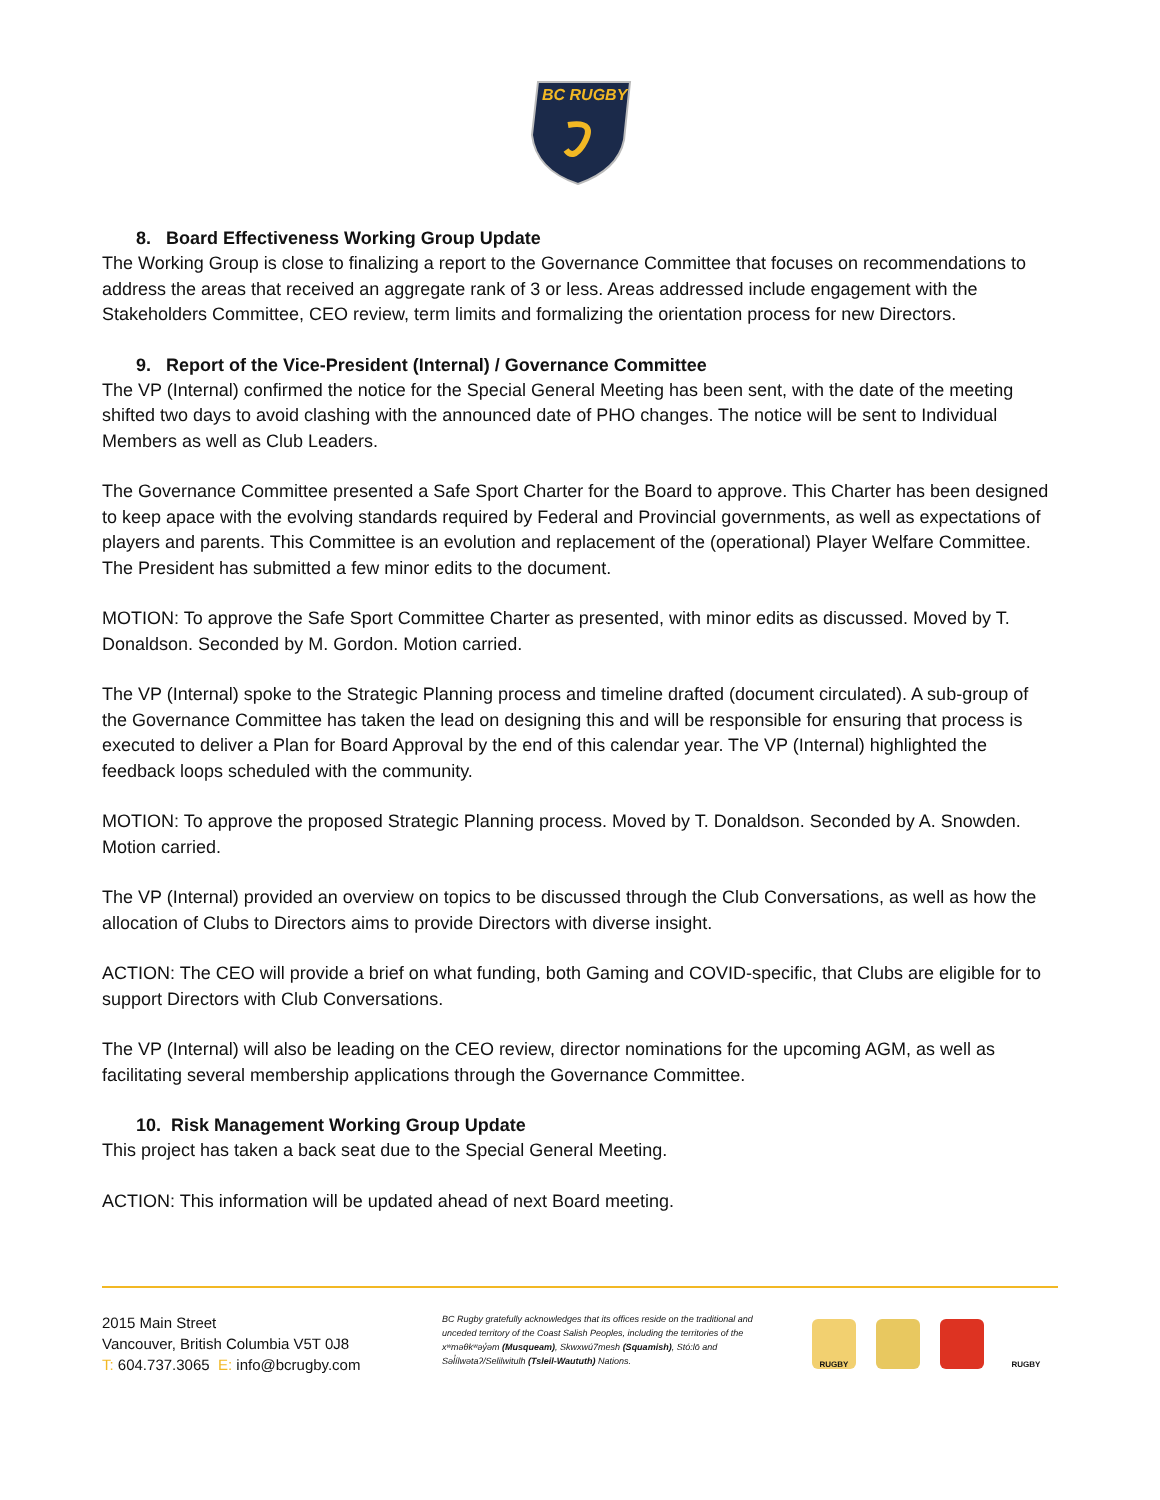BC RUGBY
8. Board Effectiveness Working Group Update
The Working Group is close to finalizing a report to the Governance Committee that focuses on recommendations to address the areas that received an aggregate rank of 3 or less. Areas addressed include engagement with the Stakeholders Committee, CEO review, term limits and formalizing the orientation process for new Directors.
9. Report of the Vice-President (Internal) / Governance Committee
The VP (Internal) confirmed the notice for the Special General Meeting has been sent, with the date of the meeting shifted two days to avoid clashing with the announced date of PHO changes. The notice will be sent to Individual Members as well as Club Leaders.
The Governance Committee presented a Safe Sport Charter for the Board to approve. This Charter has been designed to keep apace with the evolving standards required by Federal and Provincial governments, as well as expectations of players and parents. This Committee is an evolution and replacement of the (operational) Player Welfare Committee. The President has submitted a few minor edits to the document.
MOTION: To approve the Safe Sport Committee Charter as presented, with minor edits as discussed. Moved by T. Donaldson. Seconded by M. Gordon. Motion carried.
The VP (Internal) spoke to the Strategic Planning process and timeline drafted (document circulated). A sub-group of the Governance Committee has taken the lead on designing this and will be responsible for ensuring that process is executed to deliver a Plan for Board Approval by the end of this calendar year. The VP (Internal) highlighted the feedback loops scheduled with the community.
MOTION: To approve the proposed Strategic Planning process. Moved by T. Donaldson. Seconded by A. Snowden. Motion carried.
The VP (Internal) provided an overview on topics to be discussed through the Club Conversations, as well as how the allocation of Clubs to Directors aims to provide Directors with diverse insight.
ACTION: The CEO will provide a brief on what funding, both Gaming and COVID-specific, that Clubs are eligible for to support Directors with Club Conversations.
The VP (Internal) will also be leading on the CEO review, director nominations for the upcoming AGM, as well as facilitating several membership applications through the Governance Committee.
10. Risk Management Working Group Update
This project has taken a back seat due to the Special General Meeting.
ACTION: This information will be updated ahead of next Board meeting.
2015 Main Street
Vancouver, British Columbia V5T 0J8
T: 604.737.3065 E: info@bcrugby.com
BC Rugby gratefully acknowledges that its offices reside on the traditional and unceded territory of the Coast Salish Peoples, including the territories of the xʷməθkʷəy̓əm (Musqueam), Skwxwú7mesh (Squamish), Stó:lō and Səl̓ílwətaʔ/Selilwitulh (Tsleil-Waututh) Nations.
RUGBY RUGBY